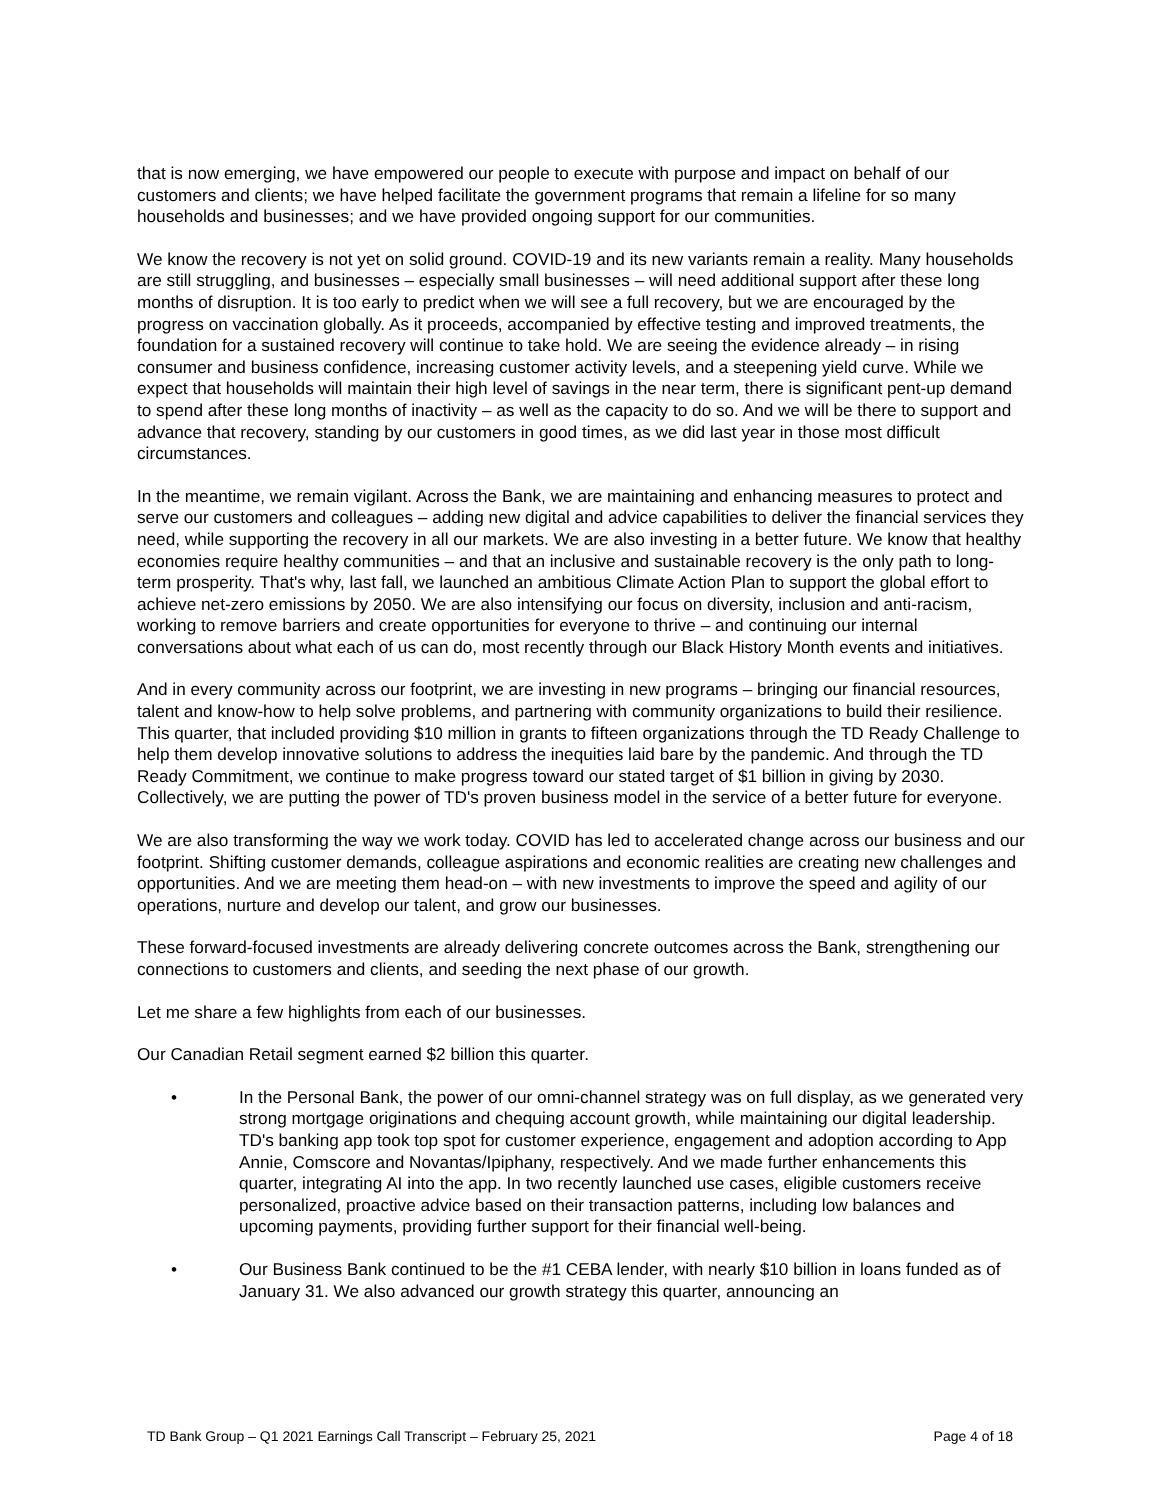that is now emerging, we have empowered our people to execute with purpose and impact on behalf of our customers and clients; we have helped facilitate the government programs that remain a lifeline for so many households and businesses; and we have provided ongoing support for our communities.
We know the recovery is not yet on solid ground. COVID-19 and its new variants remain a reality. Many households are still struggling, and businesses – especially small businesses – will need additional support after these long months of disruption. It is too early to predict when we will see a full recovery, but we are encouraged by the progress on vaccination globally. As it proceeds, accompanied by effective testing and improved treatments, the foundation for a sustained recovery will continue to take hold. We are seeing the evidence already – in rising consumer and business confidence, increasing customer activity levels, and a steepening yield curve. While we expect that households will maintain their high level of savings in the near term, there is significant pent-up demand to spend after these long months of inactivity – as well as the capacity to do so. And we will be there to support and advance that recovery, standing by our customers in good times, as we did last year in those most difficult circumstances.
In the meantime, we remain vigilant. Across the Bank, we are maintaining and enhancing measures to protect and serve our customers and colleagues – adding new digital and advice capabilities to deliver the financial services they need, while supporting the recovery in all our markets. We are also investing in a better future. We know that healthy economies require healthy communities – and that an inclusive and sustainable recovery is the only path to long-term prosperity. That's why, last fall, we launched an ambitious Climate Action Plan to support the global effort to achieve net-zero emissions by 2050. We are also intensifying our focus on diversity, inclusion and anti-racism, working to remove barriers and create opportunities for everyone to thrive – and continuing our internal conversations about what each of us can do, most recently through our Black History Month events and initiatives.
And in every community across our footprint, we are investing in new programs – bringing our financial resources, talent and know-how to help solve problems, and partnering with community organizations to build their resilience. This quarter, that included providing $10 million in grants to fifteen organizations through the TD Ready Challenge to help them develop innovative solutions to address the inequities laid bare by the pandemic. And through the TD Ready Commitment, we continue to make progress toward our stated target of $1 billion in giving by 2030. Collectively, we are putting the power of TD's proven business model in the service of a better future for everyone.
We are also transforming the way we work today. COVID has led to accelerated change across our business and our footprint. Shifting customer demands, colleague aspirations and economic realities are creating new challenges and opportunities. And we are meeting them head-on – with new investments to improve the speed and agility of our operations, nurture and develop our talent, and grow our businesses.
These forward-focused investments are already delivering concrete outcomes across the Bank, strengthening our connections to customers and clients, and seeding the next phase of our growth.
Let me share a few highlights from each of our businesses.
Our Canadian Retail segment earned $2 billion this quarter.
• In the Personal Bank, the power of our omni-channel strategy was on full display, as we generated very strong mortgage originations and chequing account growth, while maintaining our digital leadership. TD's banking app took top spot for customer experience, engagement and adoption according to App Annie, Comscore and Novantas/Ipiphany, respectively. And we made further enhancements this quarter, integrating AI into the app. In two recently launched use cases, eligible customers receive personalized, proactive advice based on their transaction patterns, including low balances and upcoming payments, providing further support for their financial well-being.
• Our Business Bank continued to be the #1 CEBA lender, with nearly $10 billion in loans funded as of January 31. We also advanced our growth strategy this quarter, announcing an
TD Bank Group – Q1 2021 Earnings Call Transcript – February 25, 2021 Page 4 of 18